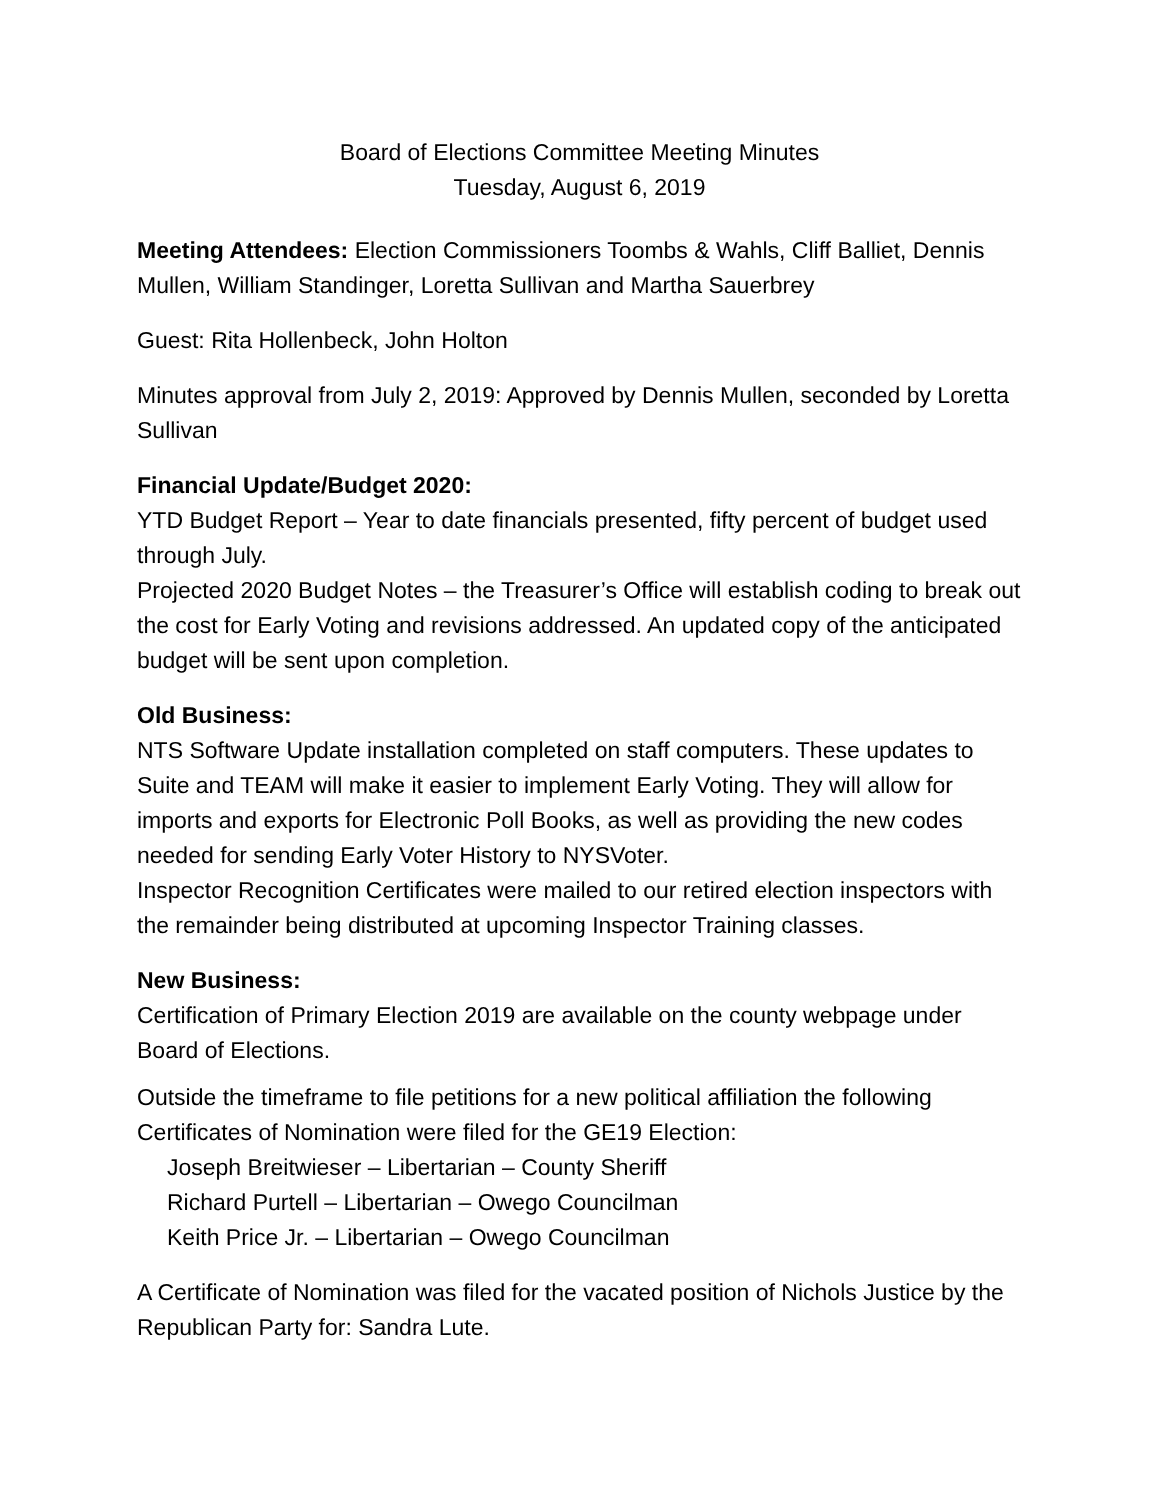Board of Elections Committee Meeting Minutes
Tuesday, August 6, 2019
Meeting Attendees: Election Commissioners Toombs & Wahls, Cliff Balliet, Dennis Mullen, William Standinger, Loretta Sullivan and Martha Sauerbrey
Guest: Rita Hollenbeck, John Holton
Minutes approval from July 2, 2019: Approved by Dennis Mullen, seconded by Loretta Sullivan
Financial Update/Budget 2020:
YTD Budget Report – Year to date financials presented, fifty percent of budget used through July.
Projected 2020 Budget Notes – the Treasurer’s Office will establish coding to break out the cost for Early Voting and revisions addressed. An updated copy of the anticipated budget will be sent upon completion.
Old Business:
NTS Software Update installation completed on staff computers. These updates to Suite and TEAM will make it easier to implement Early Voting. They will allow for imports and exports for Electronic Poll Books, as well as providing the new codes needed for sending Early Voter History to NYSVoter.
Inspector Recognition Certificates were mailed to our retired election inspectors with the remainder being distributed at upcoming Inspector Training classes.
New Business:
Certification of Primary Election 2019 are available on the county webpage under Board of Elections.
Outside the timeframe to file petitions for a new political affiliation the following Certificates of Nomination were filed for the GE19 Election:
Joseph Breitwieser – Libertarian – County Sheriff
Richard Purtell – Libertarian – Owego Councilman
Keith Price Jr. – Libertarian – Owego Councilman
A Certificate of Nomination was filed for the vacated position of Nichols Justice by the Republican Party for: Sandra Lute.